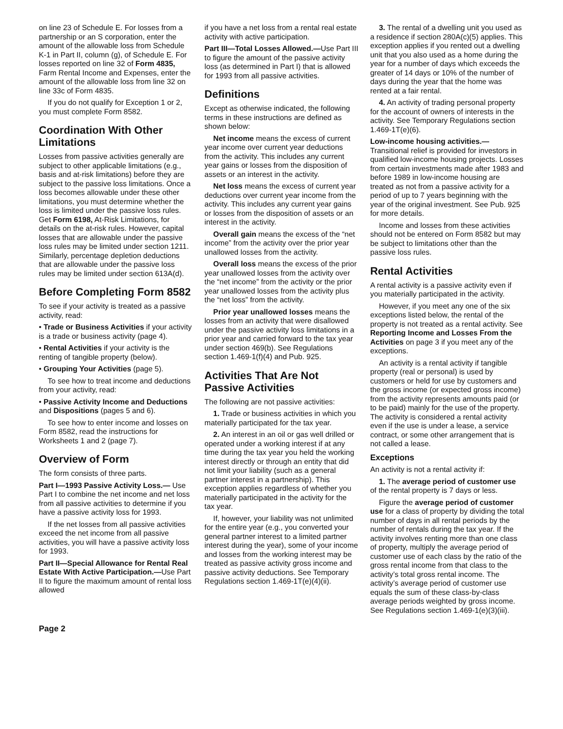on line 23 of Schedule E. For losses from a partnership or an S corporation, enter the amount of the allowable loss from Schedule K-1 in Part II, column (g), of Schedule E. For losses reported on line 32 of Form 4835, Farm Rental Income and Expenses, enter the amount of the allowable loss from line 32 on line 33c of Form 4835.
If you do not qualify for Exception 1 or 2, you must complete Form 8582.
Coordination With Other Limitations
Losses from passive activities generally are subject to other applicable limitations (e.g., basis and at-risk limitations) before they are subject to the passive loss limitations. Once a loss becomes allowable under these other limitations, you must determine whether the loss is limited under the passive loss rules. Get Form 6198, At-Risk Limitations, for details on the at-risk rules. However, capital losses that are allowable under the passive loss rules may be limited under section 1211. Similarly, percentage depletion deductions that are allowable under the passive loss rules may be limited under section 613A(d).
Before Completing Form 8582
To see if your activity is treated as a passive activity, read:
• Trade or Business Activities if your activity is a trade or business activity (page 4).
• Rental Activities if your activity is the renting of tangible property (below).
• Grouping Your Activities (page 5).
To see how to treat income and deductions from your activity, read:
• Passive Activity Income and Deductions and Dispositions (pages 5 and 6).
To see how to enter income and losses on Form 8582, read the instructions for Worksheets 1 and 2 (page 7).
Overview of Form
The form consists of three parts.
Part I—1993 Passive Activity Loss.— Use Part I to combine the net income and net loss from all passive activities to determine if you have a passive activity loss for 1993.
If the net losses from all passive activities exceed the net income from all passive activities, you will have a passive activity loss for 1993.
Part II—Special Allowance for Rental Real Estate With Active Participation.—Use Part II to figure the maximum amount of rental loss allowed
if you have a net loss from a rental real estate activity with active participation.
Part III—Total Losses Allowed.—Use Part III to figure the amount of the passive activity loss (as determined in Part I) that is allowed for 1993 from all passive activities.
Definitions
Except as otherwise indicated, the following terms in these instructions are defined as shown below:
Net income means the excess of current year income over current year deductions from the activity. This includes any current year gains or losses from the disposition of assets or an interest in the activity.
Net loss means the excess of current year deductions over current year income from the activity. This includes any current year gains or losses from the disposition of assets or an interest in the activity.
Overall gain means the excess of the “net income” from the activity over the prior year unallowed losses from the activity.
Overall loss means the excess of the prior year unallowed losses from the activity over the “net income” from the activity or the prior year unallowed losses from the activity plus the “net loss” from the activity.
Prior year unallowed losses means the losses from an activity that were disallowed under the passive activity loss limitations in a prior year and carried forward to the tax year under section 469(b). See Regulations section 1.469-1(f)(4) and Pub. 925.
Activities That Are Not Passive Activities
The following are not passive activities:
1. Trade or business activities in which you materially participated for the tax year.
2. An interest in an oil or gas well drilled or operated under a working interest if at any time during the tax year you held the working interest directly or through an entity that did not limit your liability (such as a general partner interest in a partnership). This exception applies regardless of whether you materially participated in the activity for the tax year.
If, however, your liability was not unlimited for the entire year (e.g., you converted your general partner interest to a limited partner interest during the year), some of your income and losses from the working interest may be treated as passive activity gross income and passive activity deductions. See Temporary Regulations section 1.469-1T(e)(4)(ii).
3. The rental of a dwelling unit you used as a residence if section 280A(c)(5) applies. This exception applies if you rented out a dwelling unit that you also used as a home during the year for a number of days which exceeds the greater of 14 days or 10% of the number of days during the year that the home was rented at a fair rental.
4. An activity of trading personal property for the account of owners of interests in the activity. See Temporary Regulations section 1.469-1T(e)(6).
Low-income housing activities.— Transitional relief is provided for investors in qualified low-income housing projects. Losses from certain investments made after 1983 and before 1989 in low-income housing are treated as not from a passive activity for a period of up to 7 years beginning with the year of the original investment. See Pub. 925 for more details.
Income and losses from these activities should not be entered on Form 8582 but may be subject to limitations other than the passive loss rules.
Rental Activities
A rental activity is a passive activity even if you materially participated in the activity.
However, if you meet any one of the six exceptions listed below, the rental of the property is not treated as a rental activity. See Reporting Income and Losses From the Activities on page 3 if you meet any of the exceptions.
An activity is a rental activity if tangible property (real or personal) is used by customers or held for use by customers and the gross income (or expected gross income) from the activity represents amounts paid (or to be paid) mainly for the use of the property. The activity is considered a rental activity even if the use is under a lease, a service contract, or some other arrangement that is not called a lease.
Exceptions
An activity is not a rental activity if:
1. The average period of customer use of the rental property is 7 days or less.
Figure the average period of customer use for a class of property by dividing the total number of days in all rental periods by the number of rentals during the tax year. If the activity involves renting more than one class of property, multiply the average period of customer use of each class by the ratio of the gross rental income from that class to the activity’s total gross rental income. The activity’s average period of customer use equals the sum of these class-by-class average periods weighted by gross income. See Regulations section 1.469-1(e)(3)(iii).
Page 2